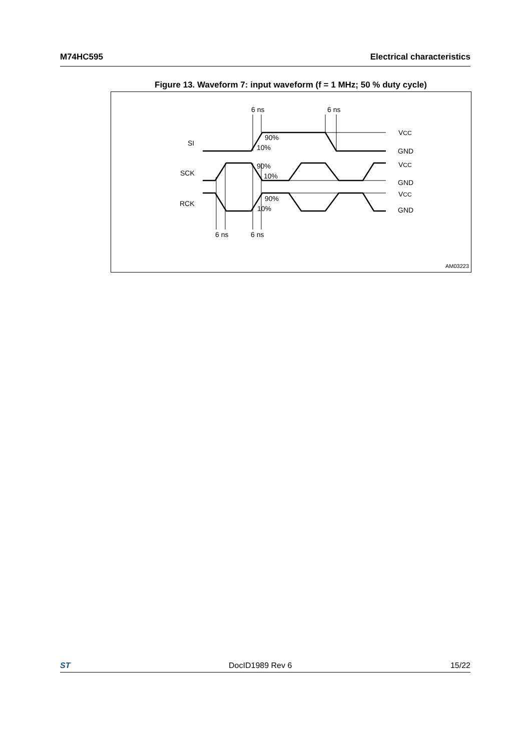M74HC595 Electrical characteristics
Figure 13. Waveform 7: input waveform (f = 1 MHz; 50 % duty cycle)
6 ns
6 ns
SI
SCK
RCK
90%
10%
90%
10%
90%
10%
VCC
GND
VCC
GND
VCC
GND
6 ns
6 ns
AM03223
ST DocID1989 Rev 6 15/22